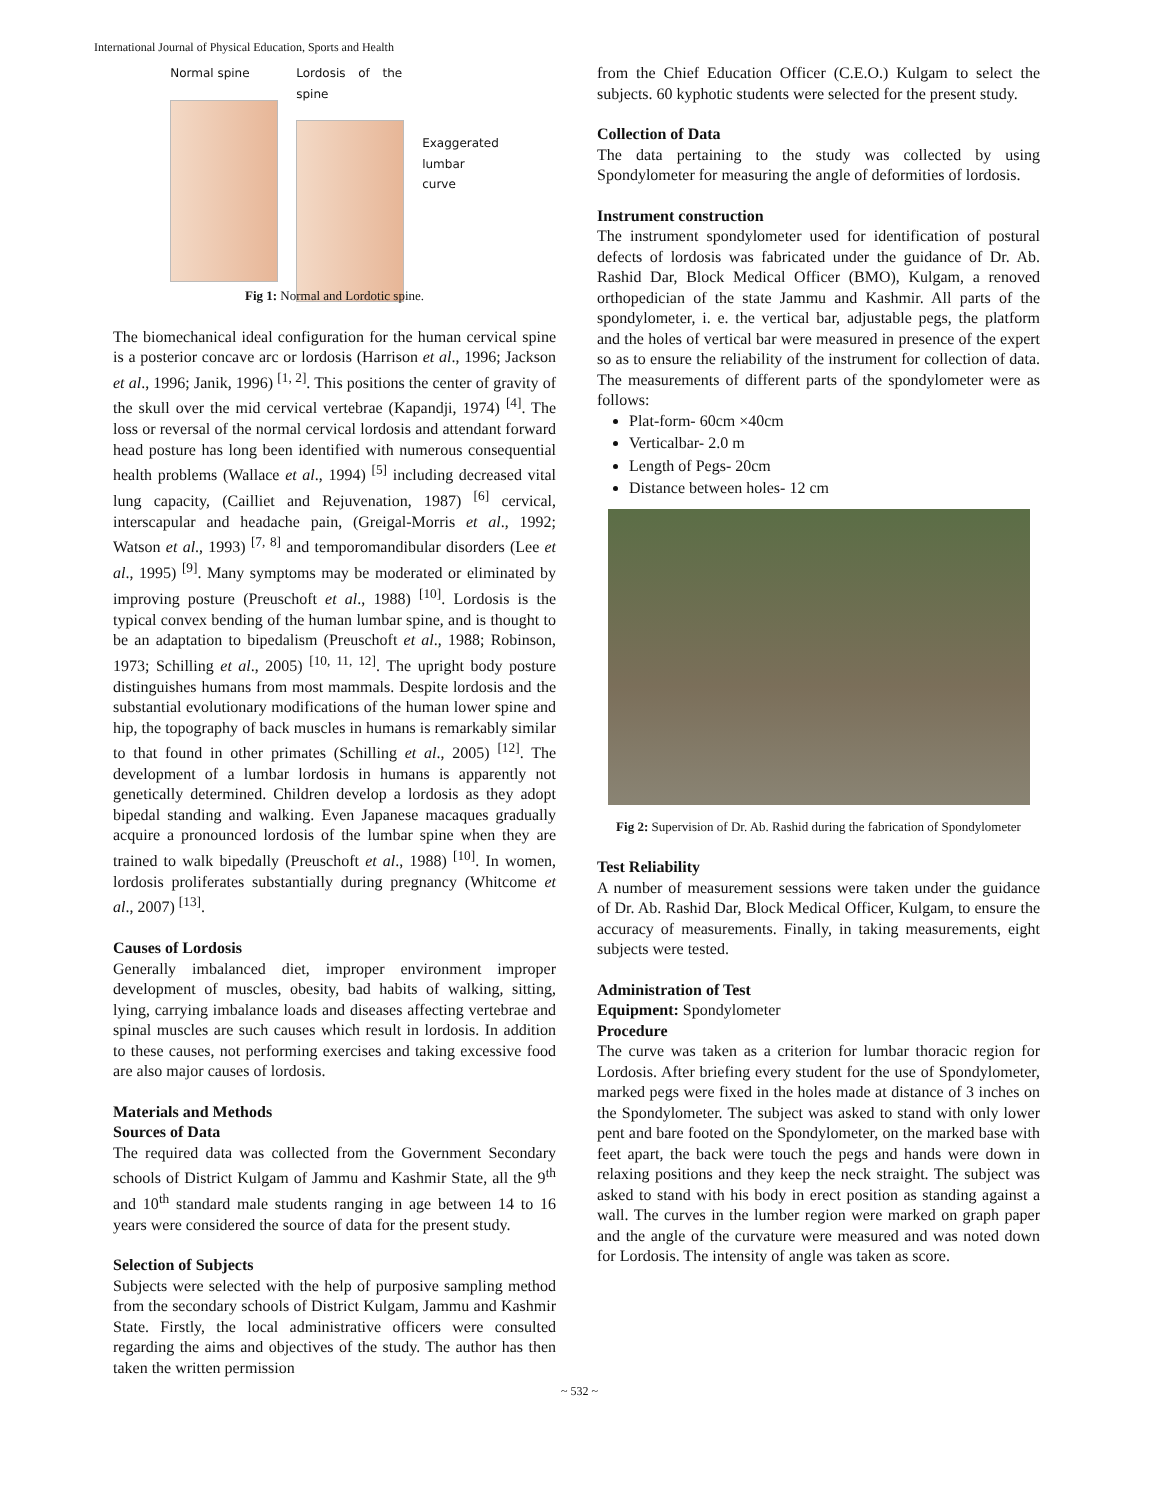International Journal of Physical Education, Sports and Health
Normal spine Lordosis of the spine
Exaggerated
lumbar
curve
Fig 1: Normal and Lordotic spine.
The biomechanical ideal configuration for the human cervical spine is a posterior concave arc or lordosis (Harrison et al., 1996; Jackson et al., 1996; Janik, 1996) <sup>[1, 2]</sup>. This positions the center of gravity of the skull over the mid cervical vertebrae (Kapandji, 1974) <sup>[4]</sup>. The loss or reversal of the normal cervical lordosis and attendant forward head posture has long been identified with numerous consequential health problems (Wallace et al., 1994) <sup>[5]</sup> including decreased vital lung capacity, (Cailliet and Rejuvenation, 1987) <sup>[6]</sup> cervical, interscapular and headache pain, (Greigal-Morris et al., 1992; Watson et al., 1993) <sup>[7, 8]</sup> and temporomandibular disorders (Lee et al., 1995) <sup>[9]</sup>. Many symptoms may be moderated or eliminated by improving posture (Preuschoft et al., 1988) <sup>[10]</sup>. Lordosis is the typical convex bending of the human lumbar spine, and is thought to be an adaptation to bipedalism (Preuschoft et al., 1988; Robinson, 1973; Schilling et al., 2005) <sup>[10, 11, 12]</sup>. The upright body posture distinguishes humans from most mammals. Despite lordosis and the substantial evolutionary modifications of the human lower spine and hip, the topography of back muscles in humans is remarkably similar to that found in other primates (Schilling et al., 2005) <sup>[12]</sup>. The development of a lumbar lordosis in humans is apparently not genetically determined. Children develop a lordosis as they adopt bipedal standing and walking. Even Japanese macaques gradually acquire a pronounced lordosis of the lumbar spine when they are trained to walk bipedally (Preuschoft et al., 1988) <sup>[10]</sup>. In women, lordosis proliferates substantially during pregnancy (Whitcome et al., 2007) <sup>[13]</sup>.
Causes of Lordosis
Generally imbalanced diet, improper environment improper development of muscles, obesity, bad habits of walking, sitting, lying, carrying imbalance loads and diseases affecting vertebrae and spinal muscles are such causes which result in lordosis. In addition to these causes, not performing exercises and taking excessive food are also major causes of lordosis.
Materials and Methods
Sources of Data
The required data was collected from the Government Secondary schools of District Kulgam of Jammu and Kashmir State, all the 9<sup>th</sup> and 10<sup>th</sup> standard male students ranging in age between 14 to 16 years were considered the source of data for the present study.
Selection of Subjects
Subjects were selected with the help of purposive sampling method from the secondary schools of District Kulgam, Jammu and Kashmir State. Firstly, the local administrative officers were consulted regarding the aims and objectives of the study. The author has then taken the written permission
from the Chief Education Officer (C.E.O.) Kulgam to select the subjects. 60 kyphotic students were selected for the present study.
Collection of Data
The data pertaining to the study was collected by using Spondylometer for measuring the angle of deformities of lordosis.
Instrument construction
The instrument spondylometer used for identification of postural defects of lordosis was fabricated under the guidance of Dr. Ab. Rashid Dar, Block Medical Officer (BMO), Kulgam, a renoved orthopedician of the state Jammu and Kashmir. All parts of the spondylometer, i. e. the vertical bar, adjustable pegs, the platform and the holes of vertical bar were measured in presence of the expert so as to ensure the reliability of the instrument for collection of data. The measurements of different parts of the spondylometer were as follows:
Plat-form- 60cm ×40cm
Verticalbar- 2.0 m
Length of Pegs- 20cm
Distance between holes- 12 cm
Fig 2: Supervision of Dr. Ab. Rashid during the fabrication of Spondylometer
Test Reliability
A number of measurement sessions were taken under the guidance of Dr. Ab. Rashid Dar, Block Medical Officer, Kulgam, to ensure the accuracy of measurements. Finally, in taking measurements, eight subjects were tested.
Administration of Test
Equipment: Spondylometer
Procedure
The curve was taken as a criterion for lumbar thoracic region for Lordosis. After briefing every student for the use of Spondylometer, marked pegs were fixed in the holes made at distance of 3 inches on the Spondylometer. The subject was asked to stand with only lower pent and bare footed on the Spondylometer, on the marked base with feet apart, the back were touch the pegs and hands were down in relaxing positions and they keep the neck straight. The subject was asked to stand with his body in erect position as standing against a wall. The curves in the lumber region were marked on graph paper and the angle of the curvature were measured and was noted down for Lordosis. The intensity of angle was taken as score.
~ 532 ~